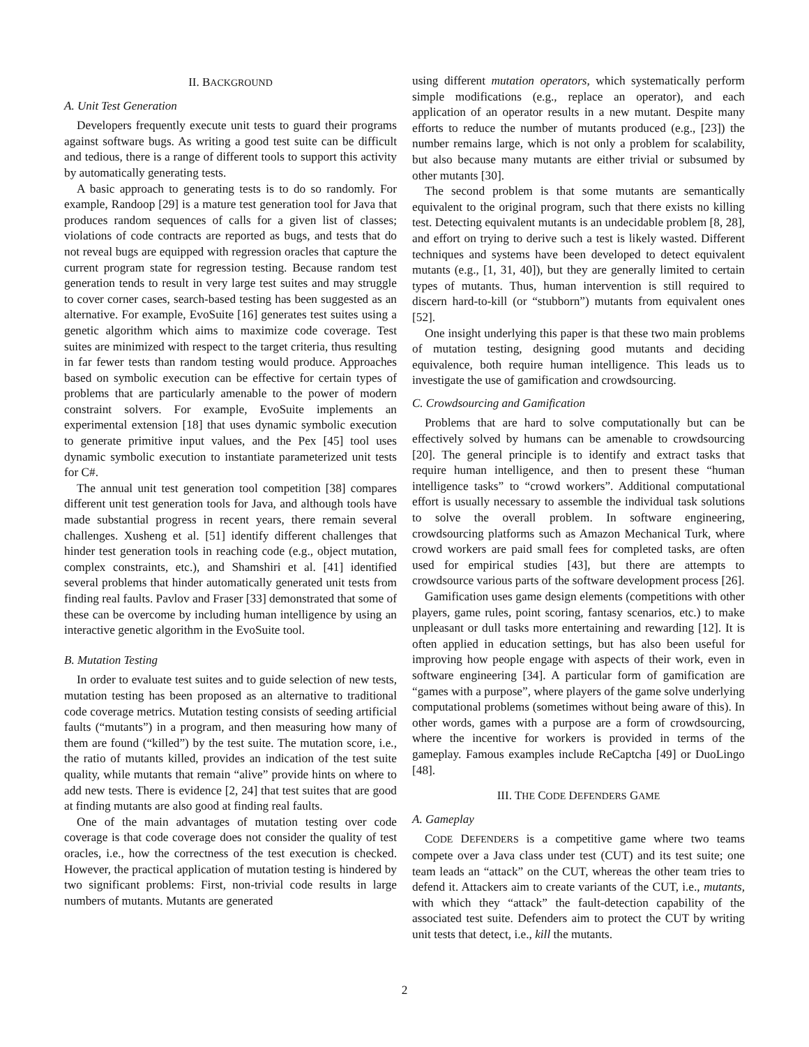II. BACKGROUND
A. Unit Test Generation
Developers frequently execute unit tests to guard their programs against software bugs. As writing a good test suite can be difficult and tedious, there is a range of different tools to support this activity by automatically generating tests.
A basic approach to generating tests is to do so randomly. For example, Randoop [29] is a mature test generation tool for Java that produces random sequences of calls for a given list of classes; violations of code contracts are reported as bugs, and tests that do not reveal bugs are equipped with regression oracles that capture the current program state for regression testing. Because random test generation tends to result in very large test suites and may struggle to cover corner cases, search-based testing has been suggested as an alternative. For example, EvoSuite [16] generates test suites using a genetic algorithm which aims to maximize code coverage. Test suites are minimized with respect to the target criteria, thus resulting in far fewer tests than random testing would produce. Approaches based on symbolic execution can be effective for certain types of problems that are particularly amenable to the power of modern constraint solvers. For example, EvoSuite implements an experimental extension [18] that uses dynamic symbolic execution to generate primitive input values, and the Pex [45] tool uses dynamic symbolic execution to instantiate parameterized unit tests for C#.
The annual unit test generation tool competition [38] compares different unit test generation tools for Java, and although tools have made substantial progress in recent years, there remain several challenges. Xusheng et al. [51] identify different challenges that hinder test generation tools in reaching code (e.g., object mutation, complex constraints, etc.), and Shamshiri et al. [41] identified several problems that hinder automatically generated unit tests from finding real faults. Pavlov and Fraser [33] demonstrated that some of these can be overcome by including human intelligence by using an interactive genetic algorithm in the EvoSuite tool.
B. Mutation Testing
In order to evaluate test suites and to guide selection of new tests, mutation testing has been proposed as an alternative to traditional code coverage metrics. Mutation testing consists of seeding artificial faults (“mutants”) in a program, and then measuring how many of them are found (“killed”) by the test suite. The mutation score, i.e., the ratio of mutants killed, provides an indication of the test suite quality, while mutants that remain “alive” provide hints on where to add new tests. There is evidence [2, 24] that test suites that are good at finding mutants are also good at finding real faults.
One of the main advantages of mutation testing over code coverage is that code coverage does not consider the quality of test oracles, i.e., how the correctness of the test execution is checked. However, the practical application of mutation testing is hindered by two significant problems: First, non-trivial code results in large numbers of mutants. Mutants are generated
using different mutation operators, which systematically perform simple modifications (e.g., replace an operator), and each application of an operator results in a new mutant. Despite many efforts to reduce the number of mutants produced (e.g., [23]) the number remains large, which is not only a problem for scalability, but also because many mutants are either trivial or subsumed by other mutants [30].
The second problem is that some mutants are semantically equivalent to the original program, such that there exists no killing test. Detecting equivalent mutants is an undecidable problem [8, 28], and effort on trying to derive such a test is likely wasted. Different techniques and systems have been developed to detect equivalent mutants (e.g., [1, 31, 40]), but they are generally limited to certain types of mutants. Thus, human intervention is still required to discern hard-to-kill (or “stubborn”) mutants from equivalent ones [52].
One insight underlying this paper is that these two main problems of mutation testing, designing good mutants and deciding equivalence, both require human intelligence. This leads us to investigate the use of gamification and crowdsourcing.
C. Crowdsourcing and Gamification
Problems that are hard to solve computationally but can be effectively solved by humans can be amenable to crowdsourcing [20]. The general principle is to identify and extract tasks that require human intelligence, and then to present these “human intelligence tasks” to “crowd workers”. Additional computational effort is usually necessary to assemble the individual task solutions to solve the overall problem. In software engineering, crowdsourcing platforms such as Amazon Mechanical Turk, where crowd workers are paid small fees for completed tasks, are often used for empirical studies [43], but there are attempts to crowdsource various parts of the software development process [26].
Gamification uses game design elements (competitions with other players, game rules, point scoring, fantasy scenarios, etc.) to make unpleasant or dull tasks more entertaining and rewarding [12]. It is often applied in education settings, but has also been useful for improving how people engage with aspects of their work, even in software engineering [34]. A particular form of gamification are “games with a purpose”, where players of the game solve underlying computational problems (sometimes without being aware of this). In other words, games with a purpose are a form of crowdsourcing, where the incentive for workers is provided in terms of the gameplay. Famous examples include ReCaptcha [49] or DuoLingo [48].
III. THE CODE DEFENDERS GAME
A. Gameplay
CODE DEFENDERS is a competitive game where two teams compete over a Java class under test (CUT) and its test suite; one team leads an “attack” on the CUT, whereas the other team tries to defend it. Attackers aim to create variants of the CUT, i.e., mutants, with which they “attack” the fault-detection capability of the associated test suite. Defenders aim to protect the CUT by writing unit tests that detect, i.e., kill the mutants.
2